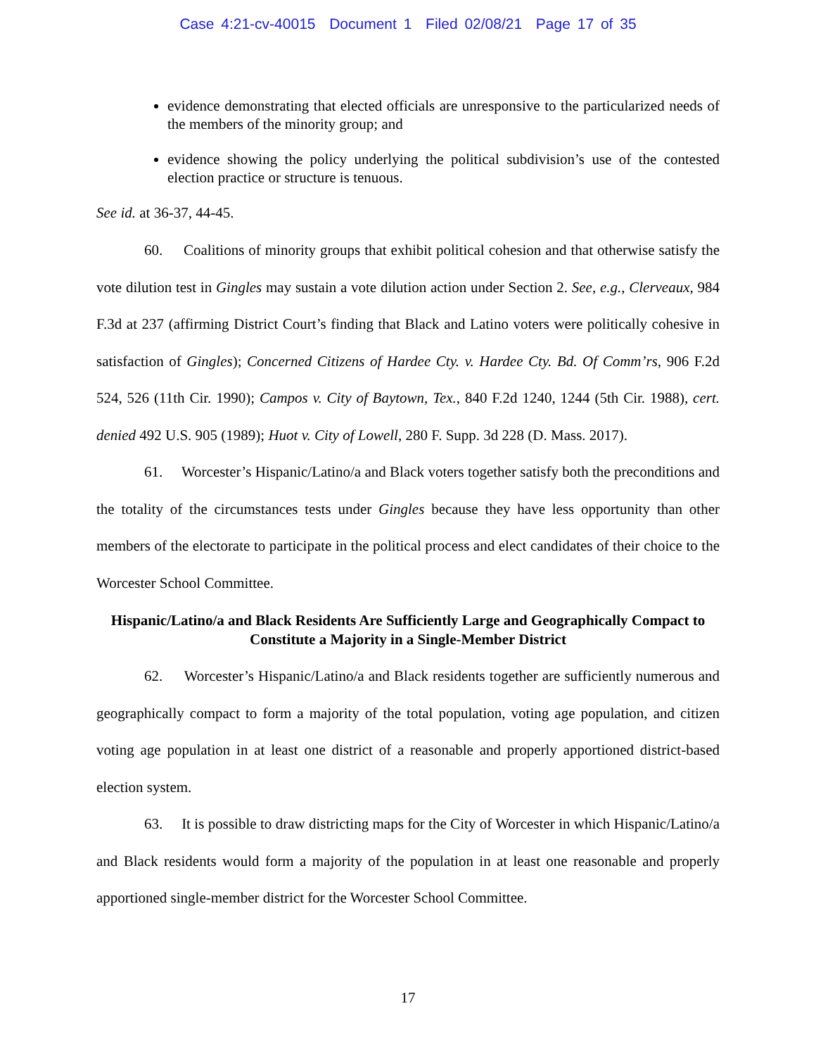Case 4:21-cv-40015 Document 1 Filed 02/08/21 Page 17 of 35
evidence demonstrating that elected officials are unresponsive to the particularized needs of the members of the minority group; and
evidence showing the policy underlying the political subdivision’s use of the contested election practice or structure is tenuous.
See id. at 36-37, 44-45.
60. Coalitions of minority groups that exhibit political cohesion and that otherwise satisfy the vote dilution test in Gingles may sustain a vote dilution action under Section 2. See, e.g., Clerveaux, 984 F.3d at 237 (affirming District Court’s finding that Black and Latino voters were politically cohesive in satisfaction of Gingles); Concerned Citizens of Hardee Cty. v. Hardee Cty. Bd. Of Comm’rs, 906 F.2d 524, 526 (11th Cir. 1990); Campos v. City of Baytown, Tex., 840 F.2d 1240, 1244 (5th Cir. 1988), cert. denied 492 U.S. 905 (1989); Huot v. City of Lowell, 280 F. Supp. 3d 228 (D. Mass. 2017).
61. Worcester’s Hispanic/Latino/a and Black voters together satisfy both the preconditions and the totality of the circumstances tests under Gingles because they have less opportunity than other members of the electorate to participate in the political process and elect candidates of their choice to the Worcester School Committee.
Hispanic/Latino/a and Black Residents Are Sufficiently Large and Geographically Compact to Constitute a Majority in a Single-Member District
62. Worcester’s Hispanic/Latino/a and Black residents together are sufficiently numerous and geographically compact to form a majority of the total population, voting age population, and citizen voting age population in at least one district of a reasonable and properly apportioned district-based election system.
63. It is possible to draw districting maps for the City of Worcester in which Hispanic/Latino/a and Black residents would form a majority of the population in at least one reasonable and properly apportioned single-member district for the Worcester School Committee.
17